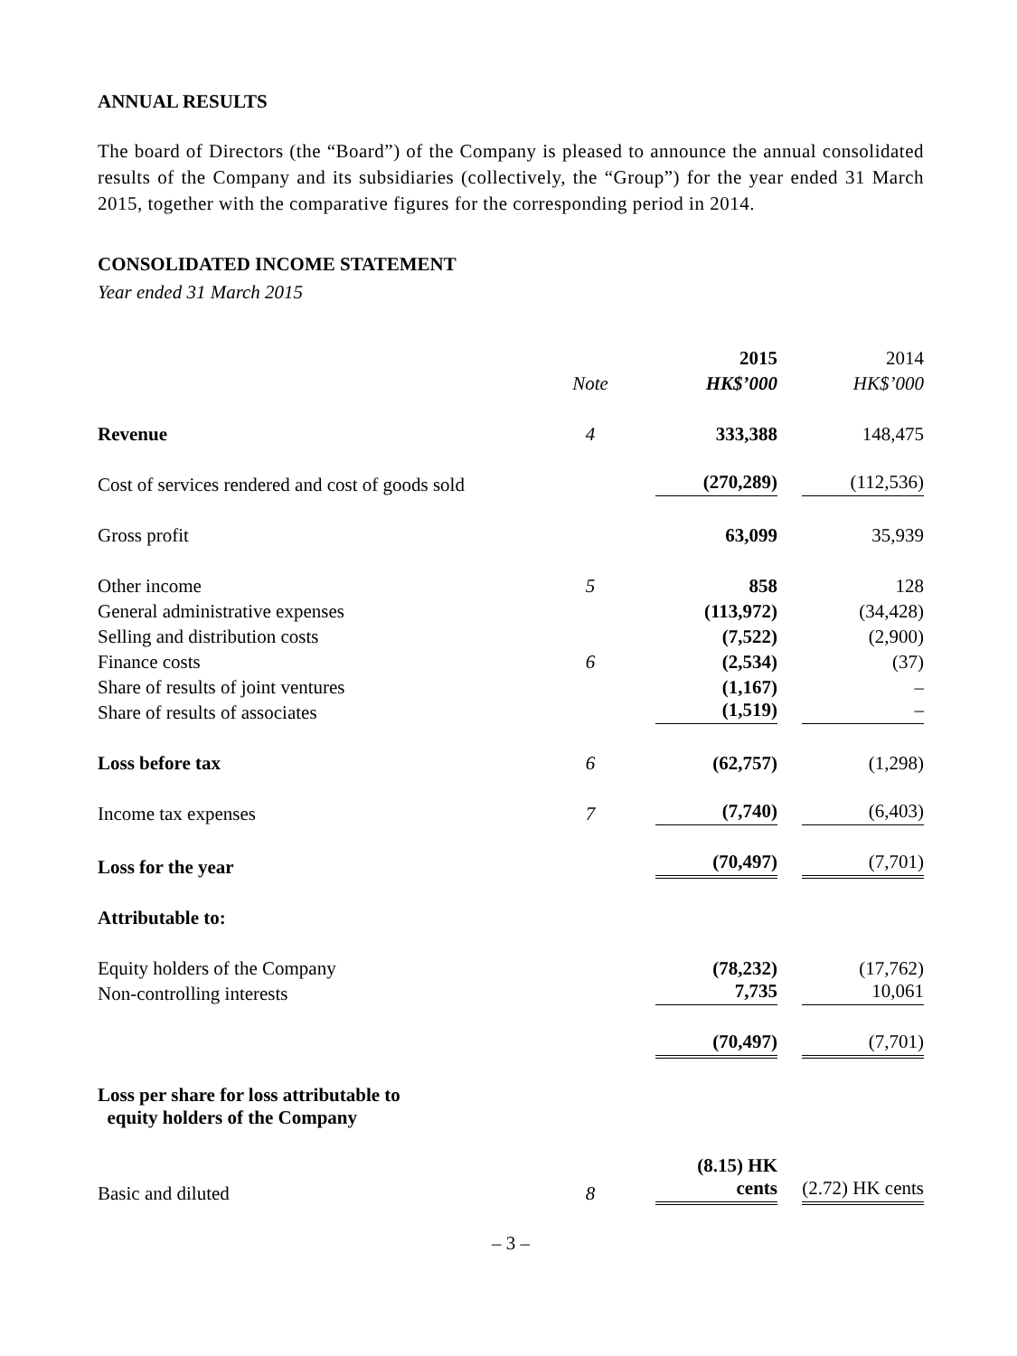ANNUAL RESULTS
The board of Directors (the “Board”) of the Company is pleased to announce the annual consolidated results of the Company and its subsidiaries (collectively, the “Group”) for the year ended 31 March 2015, together with the comparative figures for the corresponding period in 2014.
CONSOLIDATED INCOME STATEMENT
Year ended 31 March 2015
| | | 2015 | 2014 |
| | Note | HK$’000 | HK$’000 |
| Revenue | 4 | 333,388 | 148,475 |
| Cost of services rendered and cost of goods sold | | (270,289) | (112,536) |
| Gross profit | | 63,099 | 35,939 |
| Other income | 5 | 858 | 128 |
| General administrative expenses | | (113,972) | (34,428) |
| Selling and distribution costs | | (7,522) | (2,900) |
| Finance costs | 6 | (2,534) | (37) |
| Share of results of joint ventures | | (1,167) | – |
| Share of results of associates | | (1,519) | – |
| Loss before tax | 6 | (62,757) | (1,298) |
| Income tax expenses | 7 | (7,740) | (6,403) |
| Loss for the year | | (70,497) | (7,701) |
| Attributable to: | | | |
| Equity holders of the Company | | (78,232) | (17,762) |
| Non-controlling interests | | 7,735 | 10,061 |
| | | (70,497) | (7,701) |
| Loss per share for loss attributable to equity holders of the Company | | | |
| Basic and diluted | 8 | (8.15) HK cents | (2.72) HK cents |
– 3 –